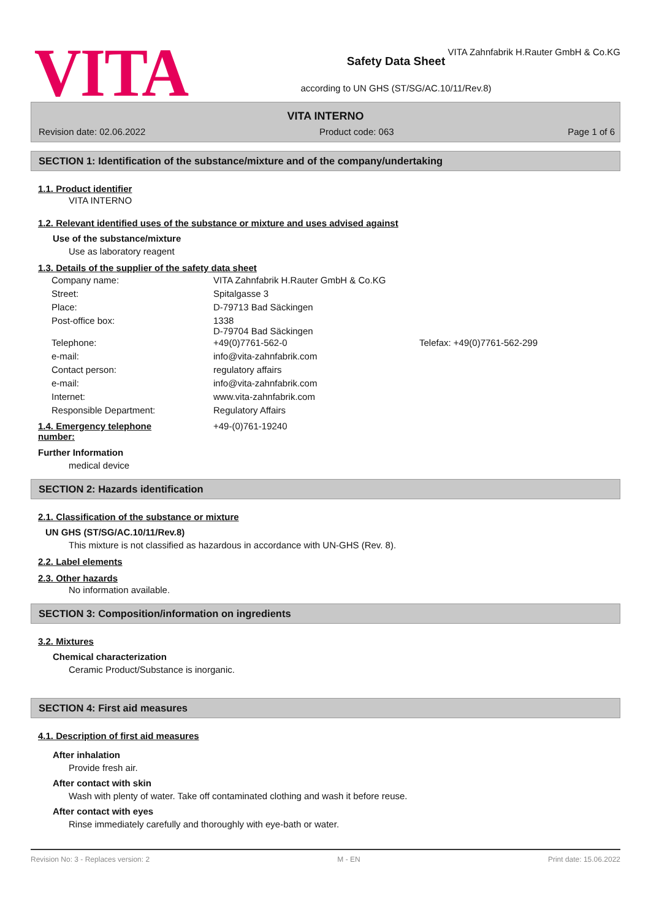VITA
VITA Zahnfabrik H.Rauter GmbH & Co.KG
Safety Data Sheet
according to UN GHS (ST/SG/AC.10/11/Rev.8)
VITA INTERNO
Revision date: 02.06.2022 Product code: 063 Page 1 of 6
SECTION 1: Identification of the substance/mixture and of the company/undertaking
1.1. Product identifier
VITA INTERNO
1.2. Relevant identified uses of the substance or mixture and uses advised against
Use of the substance/mixture
Use as laboratory reagent
1.3. Details of the supplier of the safety data sheet
| Company name: | VITA Zahnfabrik H.Rauter GmbH & Co.KG | |
| Street: | Spitalgasse 3 | |
| Place: | D-79713 Bad Säckingen | |
| Post-office box: | 1338 D-79704 Bad Säckingen | |
| Telephone: | +49(0)7761-562-0 | Telefax: +49(0)7761-562-299 |
| e-mail: | info@vita-zahnfabrik.com | |
| Contact person: | regulatory affairs | |
| e-mail: | info@vita-zahnfabrik.com | |
| Internet: | www.vita-zahnfabrik.com | |
| Responsible Department: | Regulatory Affairs | |
| 1.4. Emergency telephone number: | +49-(0)761-19240 |
Further Information
medical device
SECTION 2: Hazards identification
2.1. Classification of the substance or mixture
UN GHS (ST/SG/AC.10/11/Rev.8)
This mixture is not classified as hazardous in accordance with UN-GHS (Rev. 8).
2.2. Label elements
2.3. Other hazards
No information available.
SECTION 3: Composition/information on ingredients
3.2. Mixtures
Chemical characterization
Ceramic Product/Substance is inorganic.
SECTION 4: First aid measures
4.1. Description of first aid measures
After inhalation
Provide fresh air.
After contact with skin
Wash with plenty of water. Take off contaminated clothing and wash it before reuse.
After contact with eyes
Rinse immediately carefully and thoroughly with eye-bath or water.
Revision No: 3 - Replaces version: 2 M - EN Print date: 15.06.2022